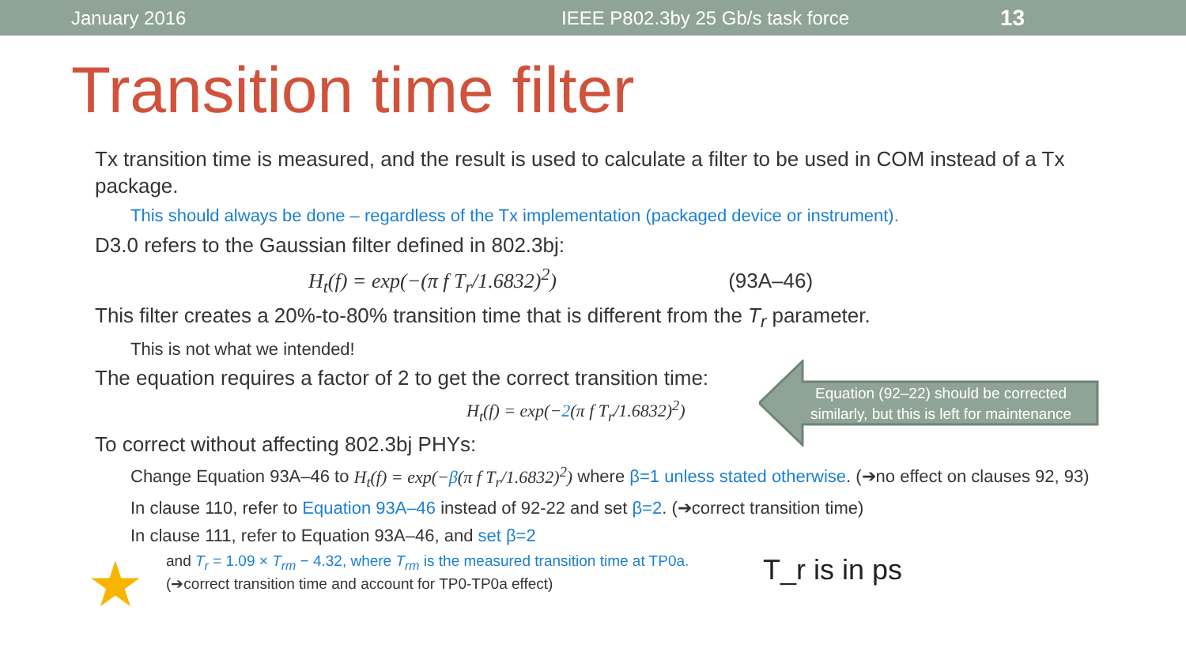January 2016 IEEE P802.3by 25 Gb/s task force 13
Transition time filter
Tx transition time is measured, and the result is used to calculate a filter to be used in COM instead of a Tx package.
This should always be done – regardless of the Tx implementation (packaged device or instrument).
D3.0 refers to the Gaussian filter defined in 802.3bj:
H<sub>t</sub>(f) = exp(−(π f T<sub>r</sub>/1.6832)<sup>2</sup>) (93A–46)
This filter creates a 20%-to-80% transition time that is different from the T<sub>r</sub> parameter.
This is not what we intended!
The equation requires a factor of 2 to get the correct transition time:
H<sub>t</sub>(f) = exp(−2(π f T<sub>r</sub>/1.6832)<sup>2</sup>)
To correct without affecting 802.3bj PHYs:
Change Equation 93A–46 to H<sub>t</sub>(f) = exp(−β(π f T<sub>r</sub>/1.6832)<sup>2</sup>) where β=1 unless stated otherwise. (➔no effect on clauses 92, 93)
In clause 110, refer to Equation 93A–46 instead of 92-22 and set β=2. (➔correct transition time)
In clause 111, refer to Equation 93A–46, and set β=2
and T<sub>r</sub> = 1.09 × T<sub>rm</sub> − 4.32, where T<sub>rm</sub> is the measured transition time at TP0a.
(➔correct transition time and account for TP0-TP0a effect)
Equation (92–22) should be corrected similarly, but this is left for maintenance
T_r is in ps
★